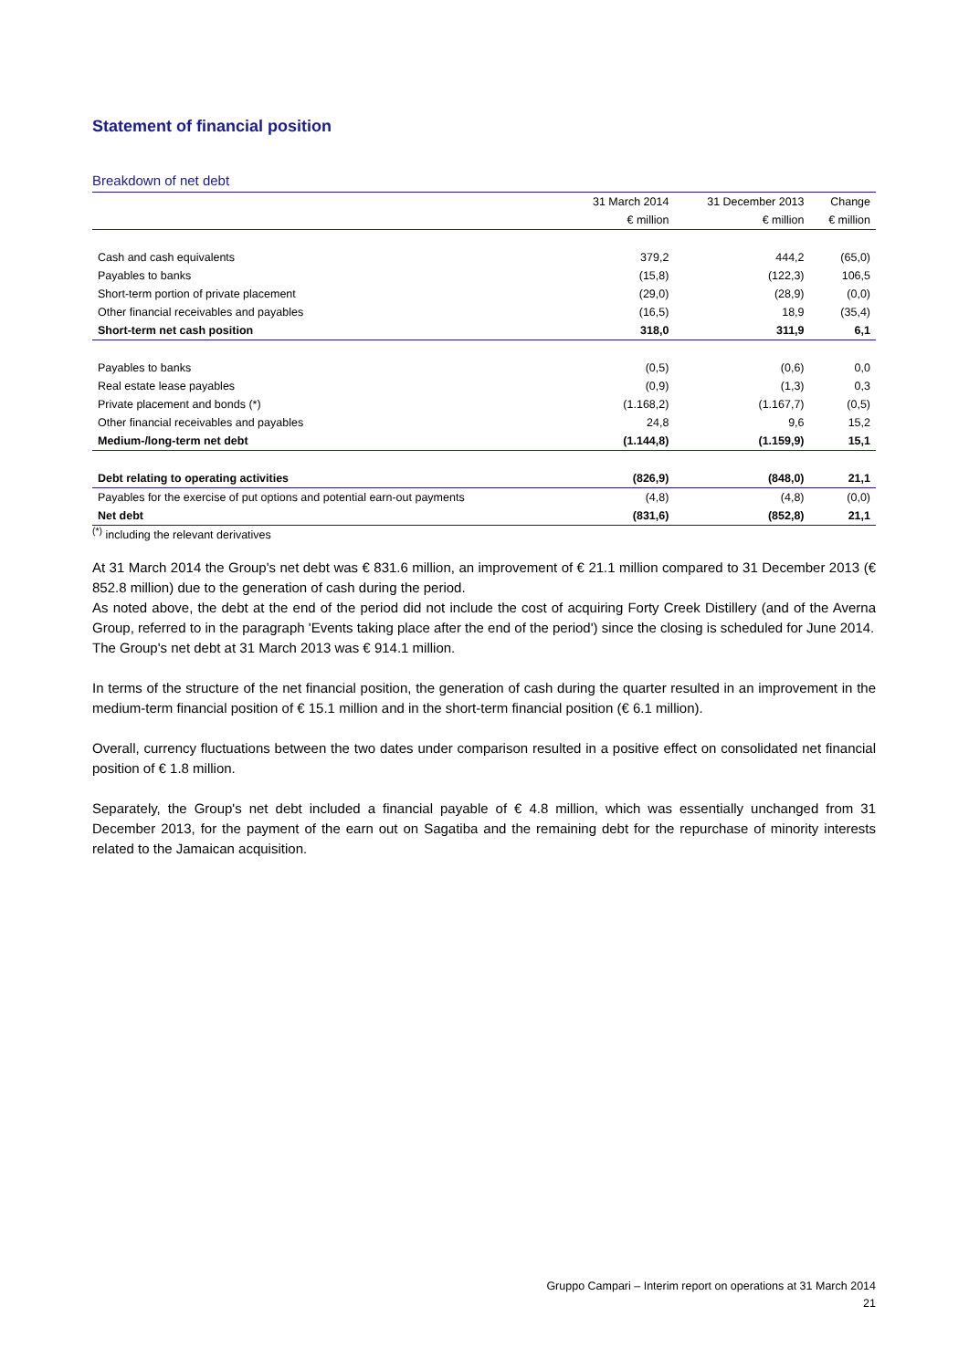Statement of financial position
Breakdown of net debt
| | 31 March 2014 | 31 December 2013 | Change |
| --- | --- | --- | --- |
| | € million | € million | € million |
| Cash and cash equivalents | 379,2 | 444,2 | (65,0) |
| Payables to banks | (15,8) | (122,3) | 106,5 |
| Short-term portion of private placement | (29,0) | (28,9) | (0,0) |
| Other financial receivables and payables | (16,5) | 18,9 | (35,4) |
| Short-term net cash position | 318,0 | 311,9 | 6,1 |
| Payables to banks | (0,5) | (0,6) | 0,0 |
| Real estate lease payables | (0,9) | (1,3) | 0,3 |
| Private placement and bonds (*) | (1.168,2) | (1.167,7) | (0,5) |
| Other financial receivables and payables | 24,8 | 9,6 | 15,2 |
| Medium-/long-term net debt | (1.144,8) | (1.159,9) | 15,1 |
| Debt relating to operating activities | (826,9) | (848,0) | 21,1 |
| Payables for the exercise of put options and potential earn-out payments | (4,8) | (4,8) | (0,0) |
| Net debt | (831,6) | (852,8) | 21,1 |
<sup>(*)</sup> including the relevant derivatives
At 31 March 2014 the Group's net debt was € 831.6 million, an improvement of € 21.1 million compared to 31 December 2013 (€ 852.8 million) due to the generation of cash during the period.
As noted above, the debt at the end of the period did not include the cost of acquiring Forty Creek Distillery (and of the Averna Group, referred to in the paragraph 'Events taking place after the end of the period') since the closing is scheduled for June 2014.
The Group's net debt at 31 March 2013 was € 914.1 million.
In terms of the structure of the net financial position, the generation of cash during the quarter resulted in an improvement in the medium-term financial position of € 15.1 million and in the short-term financial position (€ 6.1 million).
Overall, currency fluctuations between the two dates under comparison resulted in a positive effect on consolidated net financial position of € 1.8 million.
Separately, the Group's net debt included a financial payable of € 4.8 million, which was essentially unchanged from 31 December 2013, for the payment of the earn out on Sagatiba and the remaining debt for the repurchase of minority interests related to the Jamaican acquisition.
Gruppo Campari – Interim report on operations at 31 March 2014
21